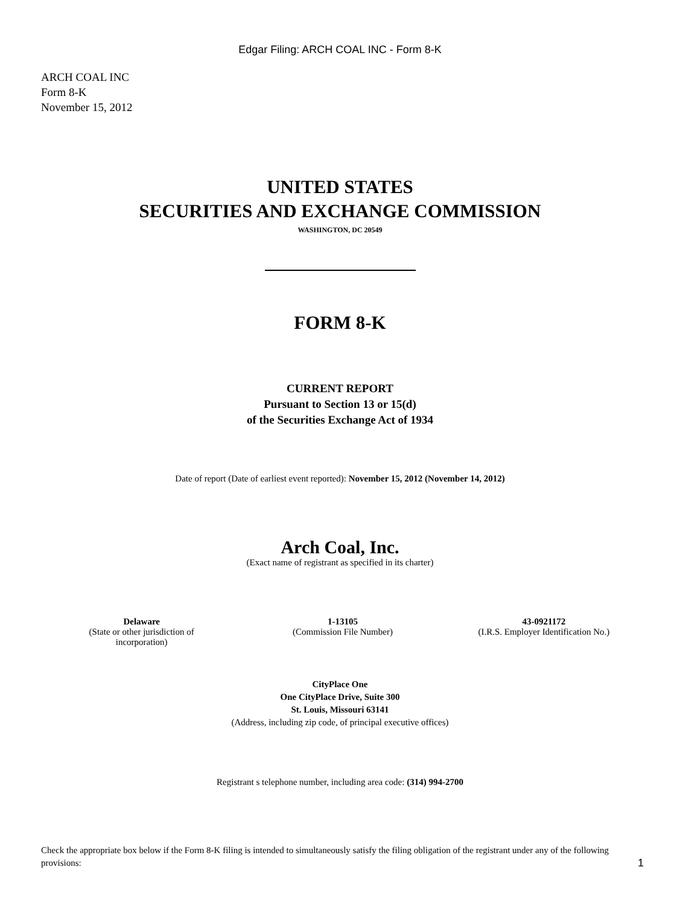Edgar Filing: ARCH COAL INC - Form 8-K
ARCH COAL INC
Form 8-K
November 15, 2012
UNITED STATES
SECURITIES AND EXCHANGE COMMISSION
WASHINGTON, DC 20549
FORM 8-K
CURRENT REPORT
Pursuant to Section 13 or 15(d)
of the Securities Exchange Act of 1934
Date of report (Date of earliest event reported): November 15, 2012 (November 14, 2012)
Arch Coal, Inc.
(Exact name of registrant as specified in its charter)
| Delaware (State or other jurisdiction of incorporation) | 1-13105 (Commission File Number) | 43-0921172 (I.R.S. Employer Identification No.) |
CityPlace One
One CityPlace Drive, Suite 300
St. Louis, Missouri 63141
(Address, including zip code, of principal executive offices)
Registrant s telephone number, including area code: (314) 994-2700
Check the appropriate box below if the Form 8-K filing is intended to simultaneously satisfy the filing obligation of the registrant under any of the following provisions:
1